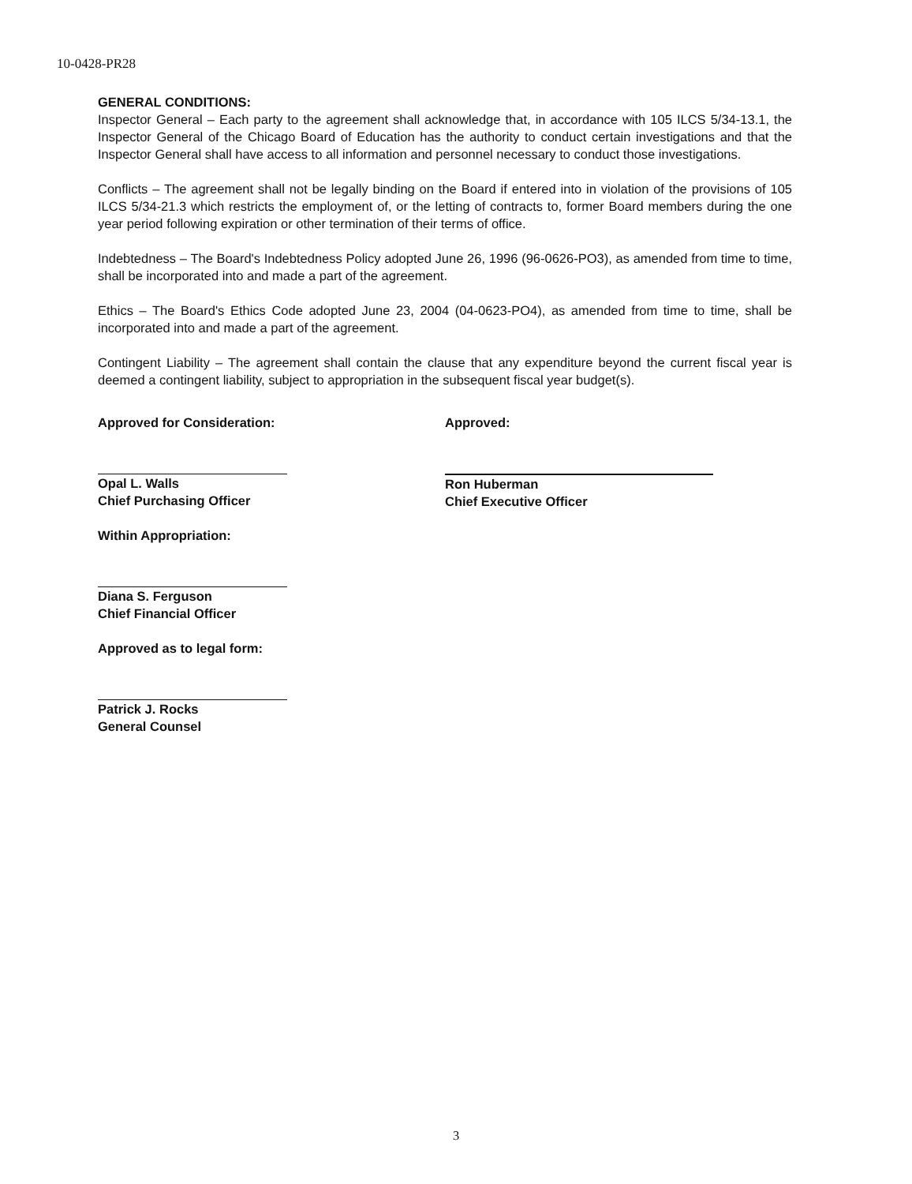10-0428-PR28
GENERAL CONDITIONS:
Inspector General – Each party to the agreement shall acknowledge that, in accordance with 105 ILCS 5/34-13.1, the Inspector General of the Chicago Board of Education has the authority to conduct certain investigations and that the Inspector General shall have access to all information and personnel necessary to conduct those investigations.
Conflicts – The agreement shall not be legally binding on the Board if entered into in violation of the provisions of 105 ILCS 5/34-21.3 which restricts the employment of, or the letting of contracts to, former Board members during the one year period following expiration or other termination of their terms of office.
Indebtedness – The Board's Indebtedness Policy adopted June 26, 1996 (96-0626-PO3), as amended from time to time, shall be incorporated into and made a part of the agreement.
Ethics – The Board's Ethics Code adopted June 23, 2004 (04-0623-PO4), as amended from time to time, shall be incorporated into and made a part of the agreement.
Contingent Liability – The agreement shall contain the clause that any expenditure beyond the current fiscal year is deemed a contingent liability, subject to appropriation in the subsequent fiscal year budget(s).
Approved for Consideration:
Opal L. Walls
Chief Purchasing Officer
Within Appropriation:
Diana S. Ferguson
Chief Financial Officer
Approved as to legal form:
Patrick J. Rocks
General Counsel
Approved:
Ron Huberman
Chief Executive Officer
3